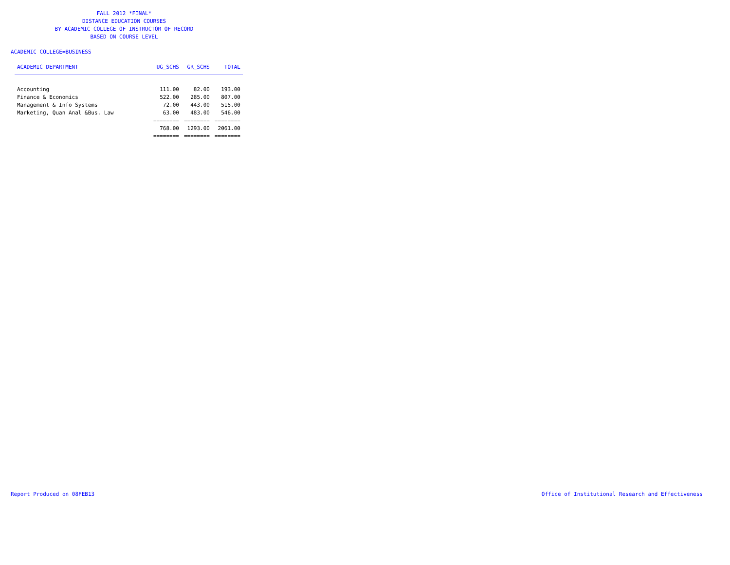FALL 2012 *FINAL*
DISTANCE EDUCATION COURSES
BY ACADEMIC COLLEGE OF INSTRUCTOR OF RECORD
BASED ON COURSE LEVEL
ACADEMIC COLLEGE=BUSINESS
| ACADEMIC DEPARTMENT | UG_SCHS | GR_SCHS | TOTAL |
| --- | --- | --- | --- |
| Accounting | 111.00 | 82.00 | 193.00 |
| Finance & Economics | 522.00 | 285.00 | 807.00 |
| Management & Info Systems | 72.00 | 443.00 | 515.00 |
| Marketing, Quan Anal &Bus. Law | 63.00 | 483.00 | 546.00 |
| | ======== | ======== | ======== |
| | 768.00 | 1293.00 | 2061.00 |
| | ======== | ======== | ======== |
Report Produced on 08FEB13
Office of Institutional Research and Effectiveness